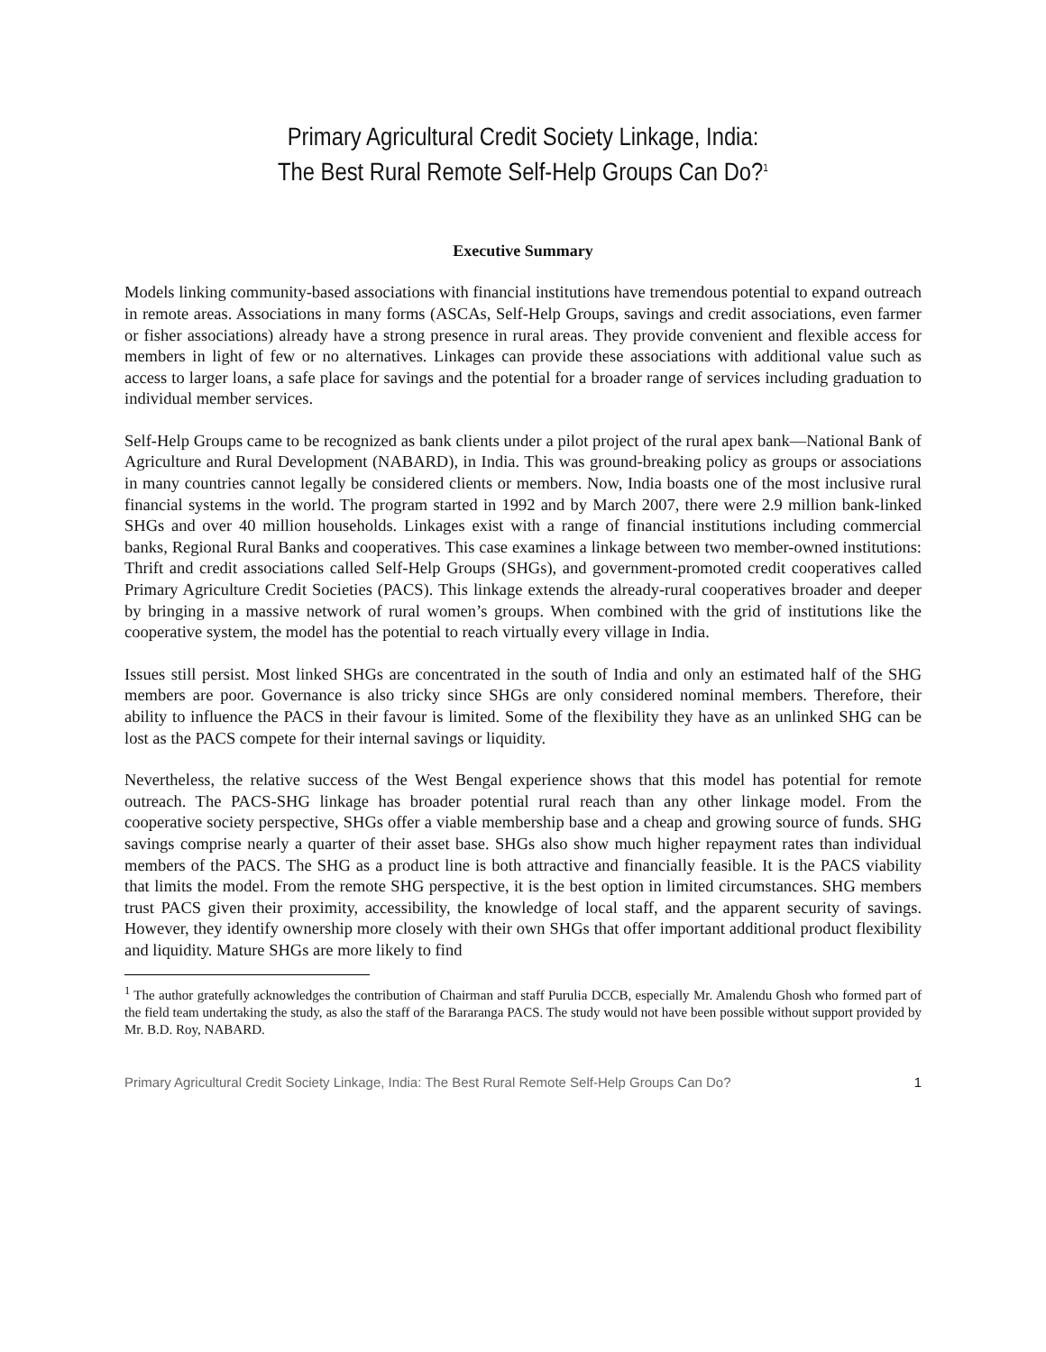Primary Agricultural Credit Society Linkage, India:
The Best Rural Remote Self-Help Groups Can Do?<sup>1</sup>
Executive Summary
Models linking community-based associations with financial institutions have tremendous potential to expand outreach in remote areas. Associations in many forms (ASCAs, Self-Help Groups, savings and credit associations, even farmer or fisher associations) already have a strong presence in rural areas. They provide convenient and flexible access for members in light of few or no alternatives. Linkages can provide these associations with additional value such as access to larger loans, a safe place for savings and the potential for a broader range of services including graduation to individual member services.
Self-Help Groups came to be recognized as bank clients under a pilot project of the rural apex bank—National Bank of Agriculture and Rural Development (NABARD), in India. This was ground-breaking policy as groups or associations in many countries cannot legally be considered clients or members. Now, India boasts one of the most inclusive rural financial systems in the world. The program started in 1992 and by March 2007, there were 2.9 million bank-linked SHGs and over 40 million households. Linkages exist with a range of financial institutions including commercial banks, Regional Rural Banks and cooperatives. This case examines a linkage between two member-owned institutions: Thrift and credit associations called Self-Help Groups (SHGs), and government-promoted credit cooperatives called Primary Agriculture Credit Societies (PACS). This linkage extends the already-rural cooperatives broader and deeper by bringing in a massive network of rural women’s groups. When combined with the grid of institutions like the cooperative system, the model has the potential to reach virtually every village in India.
Issues still persist. Most linked SHGs are concentrated in the south of India and only an estimated half of the SHG members are poor. Governance is also tricky since SHGs are only considered nominal members. Therefore, their ability to influence the PACS in their favour is limited. Some of the flexibility they have as an unlinked SHG can be lost as the PACS compete for their internal savings or liquidity.
Nevertheless, the relative success of the West Bengal experience shows that this model has potential for remote outreach. The PACS-SHG linkage has broader potential rural reach than any other linkage model. From the cooperative society perspective, SHGs offer a viable membership base and a cheap and growing source of funds. SHG savings comprise nearly a quarter of their asset base. SHGs also show much higher repayment rates than individual members of the PACS. The SHG as a product line is both attractive and financially feasible. It is the PACS viability that limits the model. From the remote SHG perspective, it is the best option in limited circumstances. SHG members trust PACS given their proximity, accessibility, the knowledge of local staff, and the apparent security of savings. However, they identify ownership more closely with their own SHGs that offer important additional product flexibility and liquidity. Mature SHGs are more likely to find
<sup>1</sup> The author gratefully acknowledges the contribution of Chairman and staff Purulia DCCB, especially Mr. Amalendu Ghosh who formed part of the field team undertaking the study, as also the staff of the Bararanga PACS. The study would not have been possible without support provided by Mr. B.D. Roy, NABARD.
Primary Agricultural Credit Society Linkage, India: The Best Rural Remote Self-Help Groups Can Do? 1